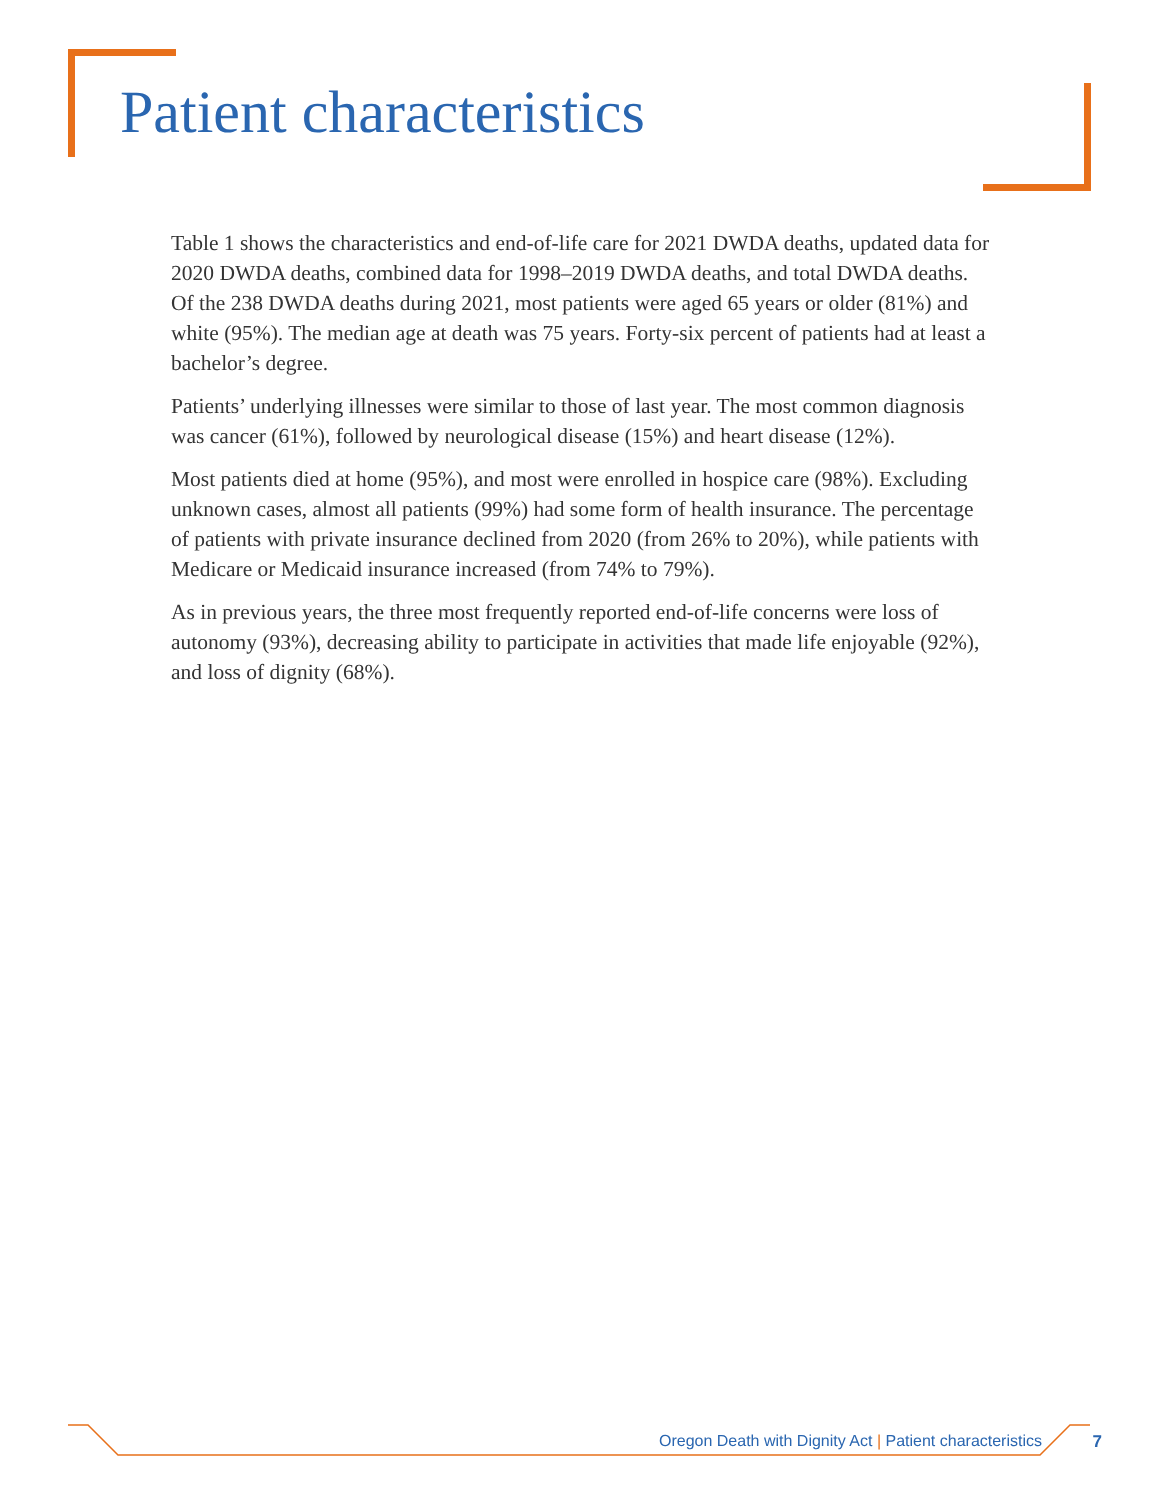Patient characteristics
Table 1 shows the characteristics and end-of-life care for 2021 DWDA deaths, updated data for 2020 DWDA deaths, combined data for 1998–2019 DWDA deaths, and total DWDA deaths. Of the 238 DWDA deaths during 2021, most patients were aged 65 years or older (81%) and white (95%). The median age at death was 75 years. Forty-six percent of patients had at least a bachelor’s degree.
Patients’ underlying illnesses were similar to those of last year. The most common diagnosis was cancer (61%), followed by neurological disease (15%) and heart disease (12%).
Most patients died at home (95%), and most were enrolled in hospice care (98%). Excluding unknown cases, almost all patients (99%) had some form of health insurance. The percentage of patients with private insurance declined from 2020 (from 26% to 20%), while patients with Medicare or Medicaid insurance increased (from 74% to 79%).
As in previous years, the three most frequently reported end-of-life concerns were loss of autonomy (93%), decreasing ability to participate in activities that made life enjoyable (92%), and loss of dignity (68%).
Oregon Death with Dignity Act | Patient characteristics
7